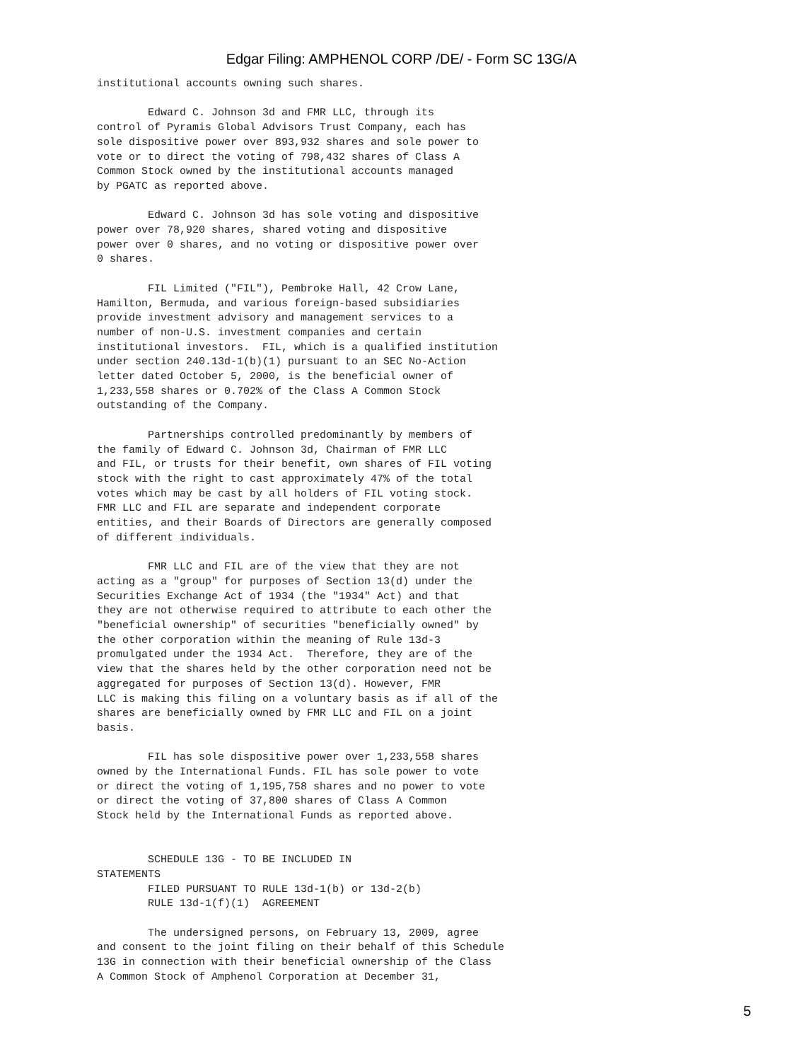Edgar Filing: AMPHENOL CORP /DE/ - Form SC 13G/A
institutional accounts owning such shares.

        Edward C. Johnson 3d and FMR LLC, through its
control of Pyramis Global Advisors Trust Company, each has
sole dispositive power over 893,932 shares and sole power to
vote or to direct the voting of 798,432 shares of Class A
Common Stock owned by the institutional accounts managed
by PGATC as reported above.

        Edward C. Johnson 3d has sole voting and dispositive
power over 78,920 shares, shared voting and dispositive
power over 0 shares, and no voting or dispositive power over
0 shares.

        FIL Limited ("FIL"), Pembroke Hall, 42 Crow Lane,
Hamilton, Bermuda, and various foreign-based subsidiaries
provide investment advisory and management services to a
number of non-U.S. investment companies and certain
institutional investors.  FIL, which is a qualified institution
under section 240.13d-1(b)(1) pursuant to an SEC No-Action
letter dated October 5, 2000, is the beneficial owner of
1,233,558 shares or 0.702% of the Class A Common Stock
outstanding of the Company.

        Partnerships controlled predominantly by members of
the family of Edward C. Johnson 3d, Chairman of FMR LLC
and FIL, or trusts for their benefit, own shares of FIL voting
stock with the right to cast approximately 47% of the total
votes which may be cast by all holders of FIL voting stock.
FMR LLC and FIL are separate and independent corporate
entities, and their Boards of Directors are generally composed
of different individuals.

        FMR LLC and FIL are of the view that they are not
acting as a "group" for purposes of Section 13(d) under the
Securities Exchange Act of 1934 (the "1934" Act) and that
they are not otherwise required to attribute to each other the
"beneficial ownership" of securities "beneficially owned" by
the other corporation within the meaning of Rule 13d-3
promulgated under the 1934 Act.  Therefore, they are of the
view that the shares held by the other corporation need not be
aggregated for purposes of Section 13(d). However, FMR
LLC is making this filing on a voluntary basis as if all of the
shares are beneficially owned by FMR LLC and FIL on a joint
basis.

        FIL has sole dispositive power over 1,233,558 shares
owned by the International Funds. FIL has sole power to vote
or direct the voting of 1,195,758 shares and no power to vote
or direct the voting of 37,800 shares of Class A Common
Stock held by the International Funds as reported above.


        SCHEDULE 13G - TO BE INCLUDED IN
STATEMENTS
        FILED PURSUANT TO RULE 13d-1(b) or 13d-2(b)
        RULE 13d-1(f)(1)  AGREEMENT

        The undersigned persons, on February 13, 2009, agree
and consent to the joint filing on their behalf of this Schedule
13G in connection with their beneficial ownership of the Class
A Common Stock of Amphenol Corporation at December 31,
5